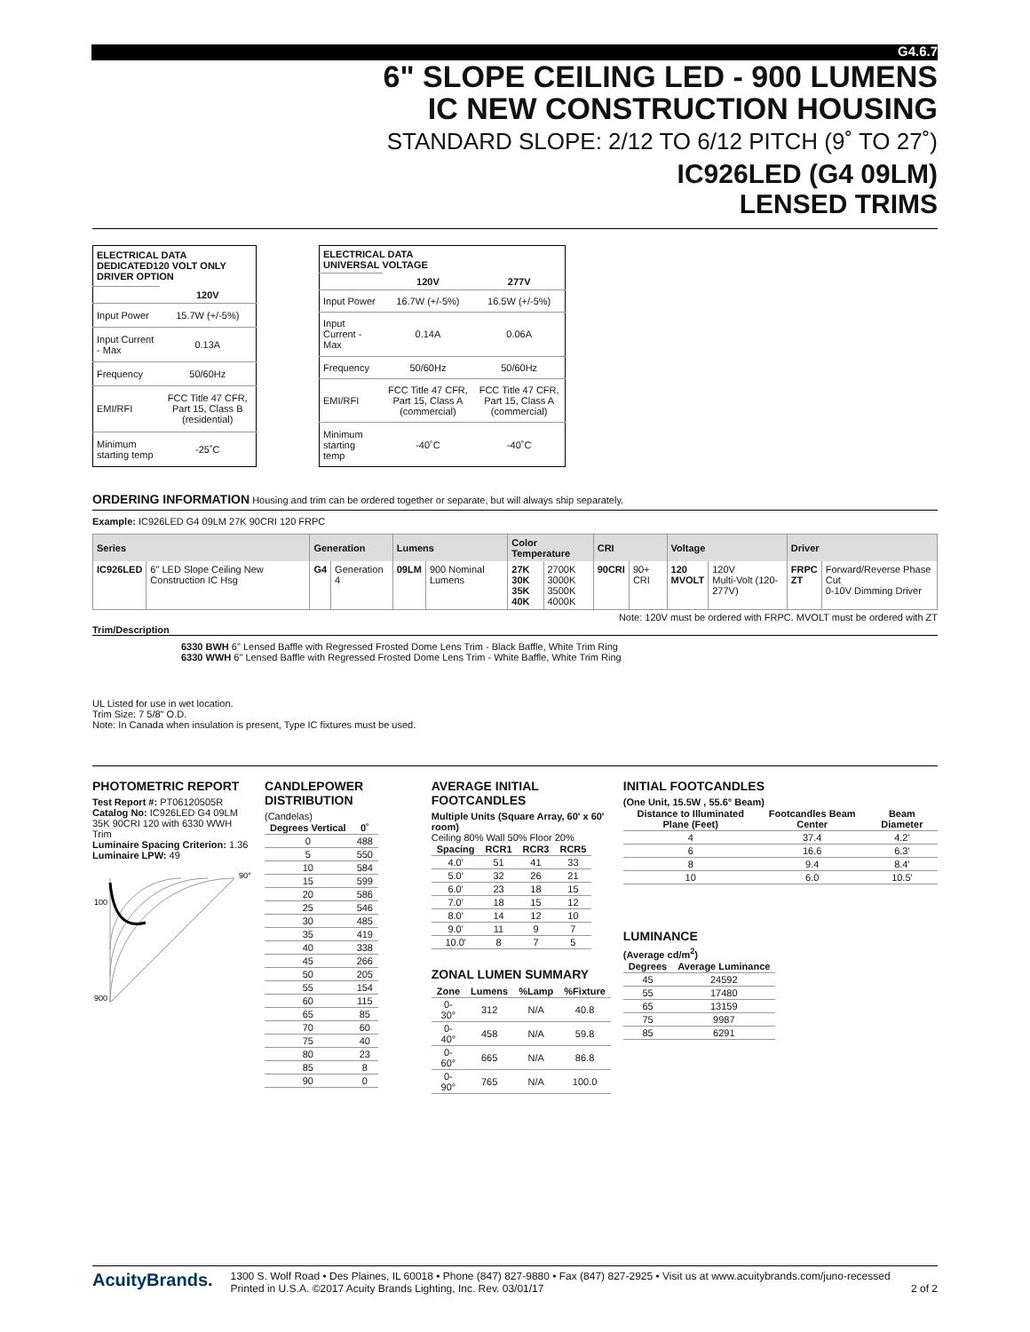G4.6.7
6" SLOPE CEILING LED - 900 LUMENS
IC NEW CONSTRUCTION HOUSING
STANDARD SLOPE: 2/12 TO 6/12 PITCH (9˚ TO 27˚)
IC926LED (G4 09LM)
LENSED TRIMS
| ELECTRICAL DATA DEDICATED120 VOLT ONLY DRIVER OPTION | |
| --- | --- |
| | 120V |
| Input Power | 15.7W (+/-5%) |
| Input Current - Max | 0.13A |
| Frequency | 50/60Hz |
| EMI/RFI | FCC Title 47 CFR, Part 15, Class B (residential) |
| Minimum starting temp | -25˚C |
| ELECTRICAL DATA UNIVERSAL VOLTAGE | | |
| --- | --- | --- |
| | 120V | 277V |
| Input Power | 16.7W (+/-5%) | 16.5W (+/-5%) |
| Input Current - Max | 0.14A | 0.06A |
| Frequency | 50/60Hz | 50/60Hz |
| EMI/RFI | FCC Title 47 CFR, Part 15, Class A (commercial) | FCC Title 47 CFR, Part 15, Class A (commercial) |
| Minimum starting temp | -40˚C | -40˚C |
ORDERING INFORMATION Housing and trim can be ordered together or separate, but will always ship separately.
Example: IC926LED G4 09LM 27K 90CRI 120 FRPC
| Series | | Generation | | Lumens | | Color Temperature | | CRI | | Voltage | | Driver | |
| --- | --- | --- | --- | --- | --- | --- | --- | --- | --- | --- | --- | --- | --- |
| IC926LED | 6" LED Slope Ceiling New Construction IC Hsg | G4 | Generation 4 | 09LM | 900 Nominal Lumens | 27K 30K 35K 40K | 2700K 3000K 3500K 4000K | 90CRI | 90+ CRI | 120 MVOLT | 120V Multi-Volt (120-277V) | FRPC ZT | Forward/Reverse Phase Cut 0-10V Dimming Driver |
Note: 120V must be ordered with FRPC. MVOLT must be ordered with ZT
Trim/Description
6330 BWH 6" Lensed Baffle with Regressed Frosted Dome Lens Trim - Black Baffle, White Trim Ring
6330 WWH 6" Lensed Baffle with Regressed Frosted Dome Lens Trim - White Baffle, White Trim Ring
UL Listed for use in wet location.
Trim Size: 7 5/8" O.D.
Note: In Canada when insulation is present, Type IC fixtures must be used.
PHOTOMETRIC REPORT
Test Report #: PT06120505R
Catalog No: IC926LED G4 09LM 35K 90CRI 120 with 6330 WWH Trim
Luminaire Spacing Criterion: 1.36
Luminaire LPW: 49
100
900
90°
CANDLEPOWER DISTRIBUTION
(Candelas)
| Degrees Vertical | 0˚ |
| --- | --- |
| 0 | 488 |
| 5 | 550 |
| 10 | 584 |
| 15 | 599 |
| 20 | 586 |
| 25 | 546 |
| 30 | 485 |
| 35 | 419 |
| 40 | 338 |
| 45 | 266 |
| 50 | 205 |
| 55 | 154 |
| 60 | 115 |
| 65 | 85 |
| 70 | 60 |
| 75 | 40 |
| 80 | 23 |
| 85 | 8 |
| 90 | 0 |
AVERAGE INITIAL FOOTCANDLES
Multiple Units (Square Array, 60' x 60' room)
Ceiling 80% Wall 50% Floor 20%
| Spacing | RCR1 | RCR3 | RCR5 |
| --- | --- | --- | --- |
| 4.0' | 51 | 41 | 33 |
| 5.0' | 32 | 26 | 21 |
| 6.0' | 23 | 18 | 15 |
| 7.0' | 18 | 15 | 12 |
| 8.0' | 14 | 12 | 10 |
| 9.0' | 11 | 9 | 7 |
| 10.0' | 8 | 7 | 5 |
ZONAL LUMEN SUMMARY
| Zone | Lumens | %Lamp | %Fixture |
| --- | --- | --- | --- |
| 0-30° | 312 | N/A | 40.8 |
| 0-40° | 458 | N/A | 59.8 |
| 0-60° | 665 | N/A | 86.8 |
| 0-90° | 765 | N/A | 100.0 |
INITIAL FOOTCANDLES
(One Unit, 15.5W , 55.6° Beam)
| Distance to Illuminated Plane (Feet) | Footcandles Beam Center | Beam Diameter |
| --- | --- | --- |
| 4 | 37.4 | 4.2' |
| 6 | 16.6 | 6.3' |
| 8 | 9.4 | 8.4' |
| 10 | 6.0 | 10.5' |
LUMINANCE
(Average cd/m<sup>2</sup>)
| Degrees | Average Luminance |
| --- | --- |
| 45 | 24592 |
| 55 | 17480 |
| 65 | 13159 |
| 75 | 9987 |
| 85 | 6291 |
AcuityBrands.
1300 S. Wolf Road • Des Plaines, IL 60018 • Phone (847) 827-9880 • Fax (847) 827-2925 • Visit us at www.acuitybrands.com/juno-recessed
Printed in U.S.A. ©2017 Acuity Brands Lighting, Inc. Rev. 03/01/17 2 of 2